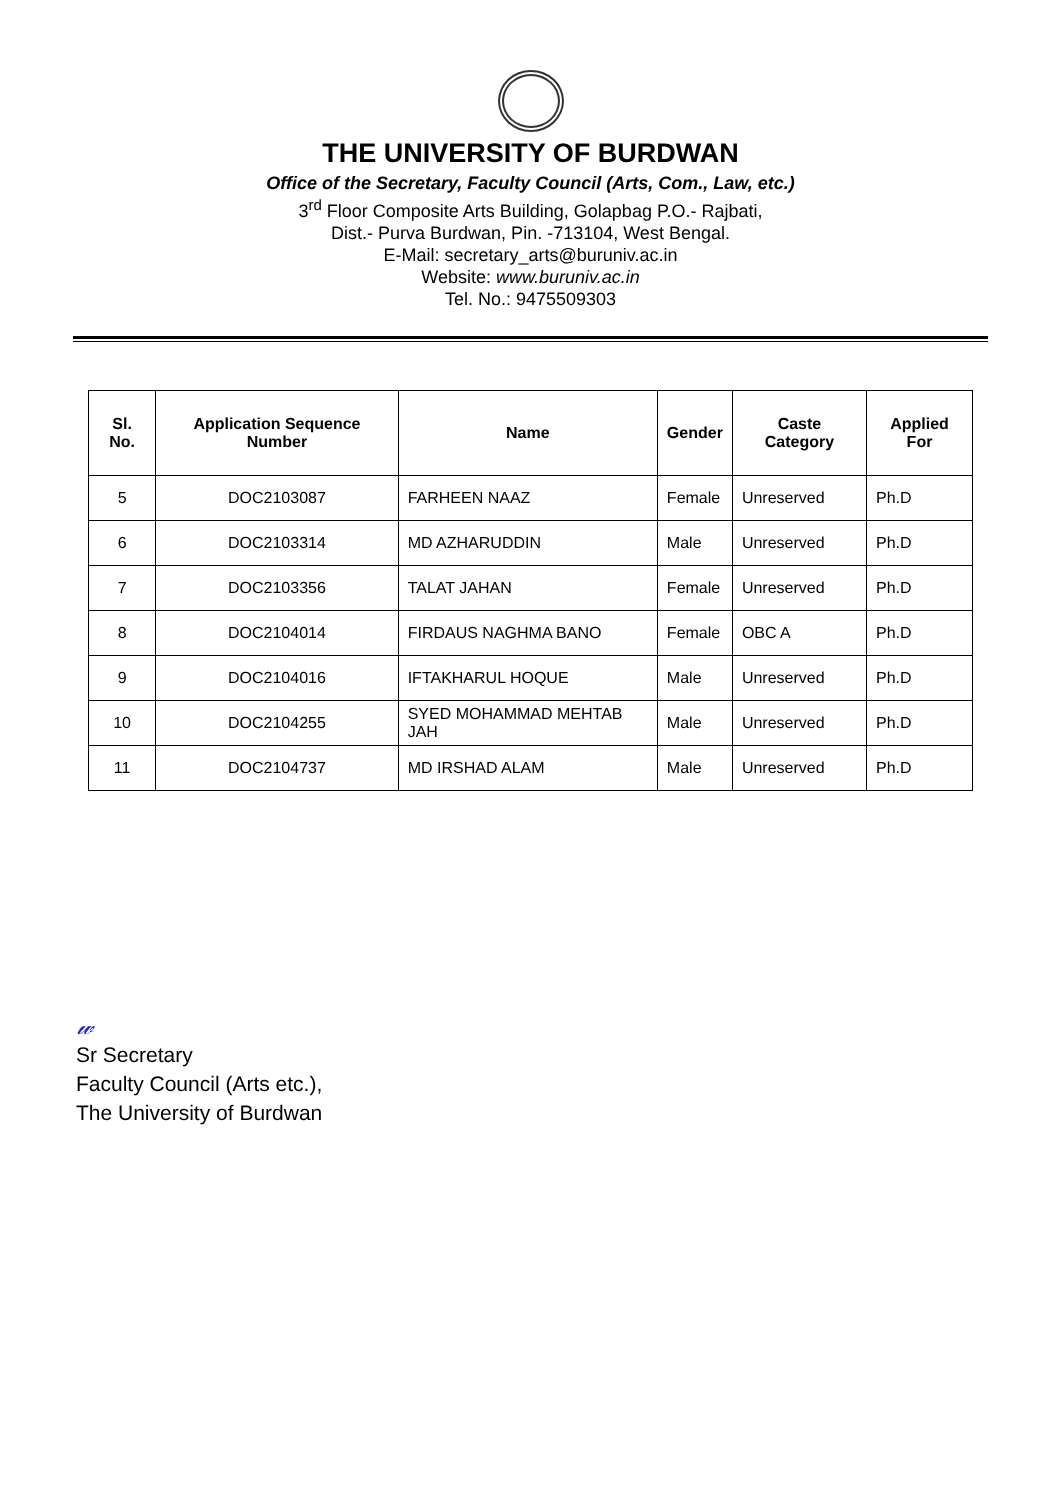THE UNIVERSITY OF BURDWAN
Office of the Secretary, Faculty Council (Arts, Com., Law, etc.)
3<sup>rd</sup> Floor Composite Arts Building, Golapbag P.O.- Rajbati,
Dist.- Purva Burdwan, Pin. -713104, West Bengal.
E-Mail: secretary_arts@buruniv.ac.in
Website: www.buruniv.ac.in
Tel. No.: 9475509303
| Sl. No. | Application Sequence Number | Name | Gender | Caste Category | Applied For |
| --- | --- | --- | --- | --- | --- |
| 5 | DOC2103087 | FARHEEN NAAZ | Female | Unreserved | Ph.D |
| 6 | DOC2103314 | MD AZHARUDDIN | Male | Unreserved | Ph.D |
| 7 | DOC2103356 | TALAT JAHAN | Female | Unreserved | Ph.D |
| 8 | DOC2104014 | FIRDAUS NAGHMA BANO | Female | OBC A | Ph.D |
| 9 | DOC2104016 | IFTAKHARUL HOQUE | Male | Unreserved | Ph.D |
| 10 | DOC2104255 | SYED MOHAMMAD MEHTAB JAH | Male | Unreserved | Ph.D |
| 11 | DOC2104737 | MD IRSHAD ALAM | Male | Unreserved | Ph.D |
𝓌
Sr Secretary
Faculty Council (Arts etc.),
The University of Burdwan